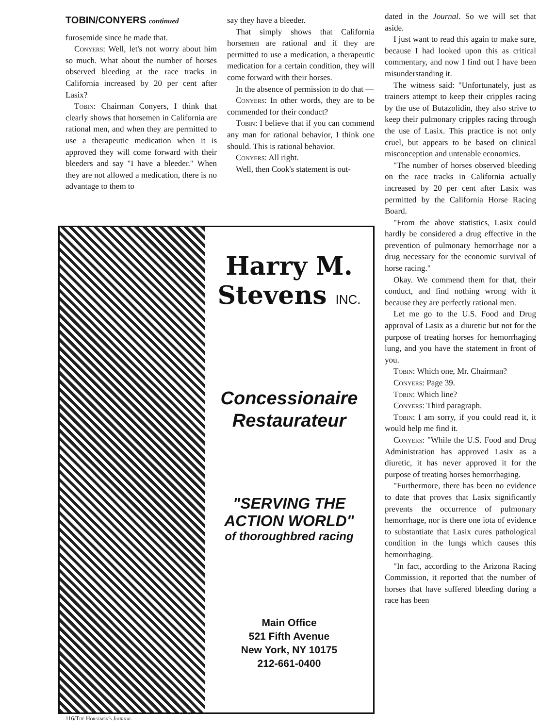TOBIN/CONYERS continued
furosemide since he made that.
Conyers: Well, let's not worry about him so much. What about the number of horses observed bleeding at the race tracks in California increased by 20 per cent after Lasix?
Tobin: Chairman Conyers, I think that clearly shows that horsemen in California are rational men, and when they are permitted to use a therapeutic medication when it is approved they will come forward with their bleeders and say "I have a bleeder." When they are not allowed a medication, there is no advantage to them to
say they have a bleeder.
That simply shows that California horsemen are rational and if they are permitted to use a medication, a therapeutic medication for a certain condition, they will come forward with their horses.
In the absence of permission to do that —
Conyers: In other words, they are to be commended for their conduct?
Tobin: I believe that if you can commend any man for rational behavior, I think one should. This is rational behavior.
Conyers: All right.
Well, then Cook's statement is out-
dated in the Journal. So we will set that aside.
I just want to read this again to make sure, because I had looked upon this as critical commentary, and now I find out I have been misunderstanding it.
The witness said: "Unfortunately, just as trainers attempt to keep their cripples racing by the use of Butazolidin, they also strive to keep their pulmonary cripples racing through the use of Lasix. This practice is not only cruel, but appears to be based on clinical misconception and untenable economics.
"The number of horses observed bleeding on the race tracks in California actually increased by 20 per cent after Lasix was permitted by the California Horse Racing Board.
"From the above statistics, Lasix could hardly be considered a drug effective in the prevention of pulmonary hemorrhage nor a drug necessary for the economic survival of horse racing."
Okay. We commend them for that, their conduct, and find nothing wrong with it because they are perfectly rational men.
Let me go to the U.S. Food and Drug approval of Lasix as a diuretic but not for the purpose of treating horses for hemorrhaging lung, and you have the statement in front of you.
Tobin: Which one, Mr. Chairman?
Conyers: Page 39.
Tobin: Which line?
Conyers: Third paragraph.
Tobin: I am sorry, if you could read it, it would help me find it.
Conyers: "While the U.S. Food and Drug Administration has approved Lasix as a diuretic, it has never approved it for the purpose of treating horses hemorrhaging.
"Furthermore, there has been no evidence to date that proves that Lasix significantly prevents the occurrence of pulmonary hemorrhage, nor is there one iota of evidence to substantiate that Lasix cures pathological condition in the lungs which causes this hemorrhaging.
"In fact, according to the Arizona Racing Commission, it reported that the number of horses that have suffered bleeding during a race has been
Harry M.
Stevens INC.
Concessionaire
Restaurateur
"SERVING THE
ACTION WORLD"
of thoroughbred racing
Main Office
521 Fifth Avenue
New York, NY 10175
212-661-0400
116/The Horsemen's Journal